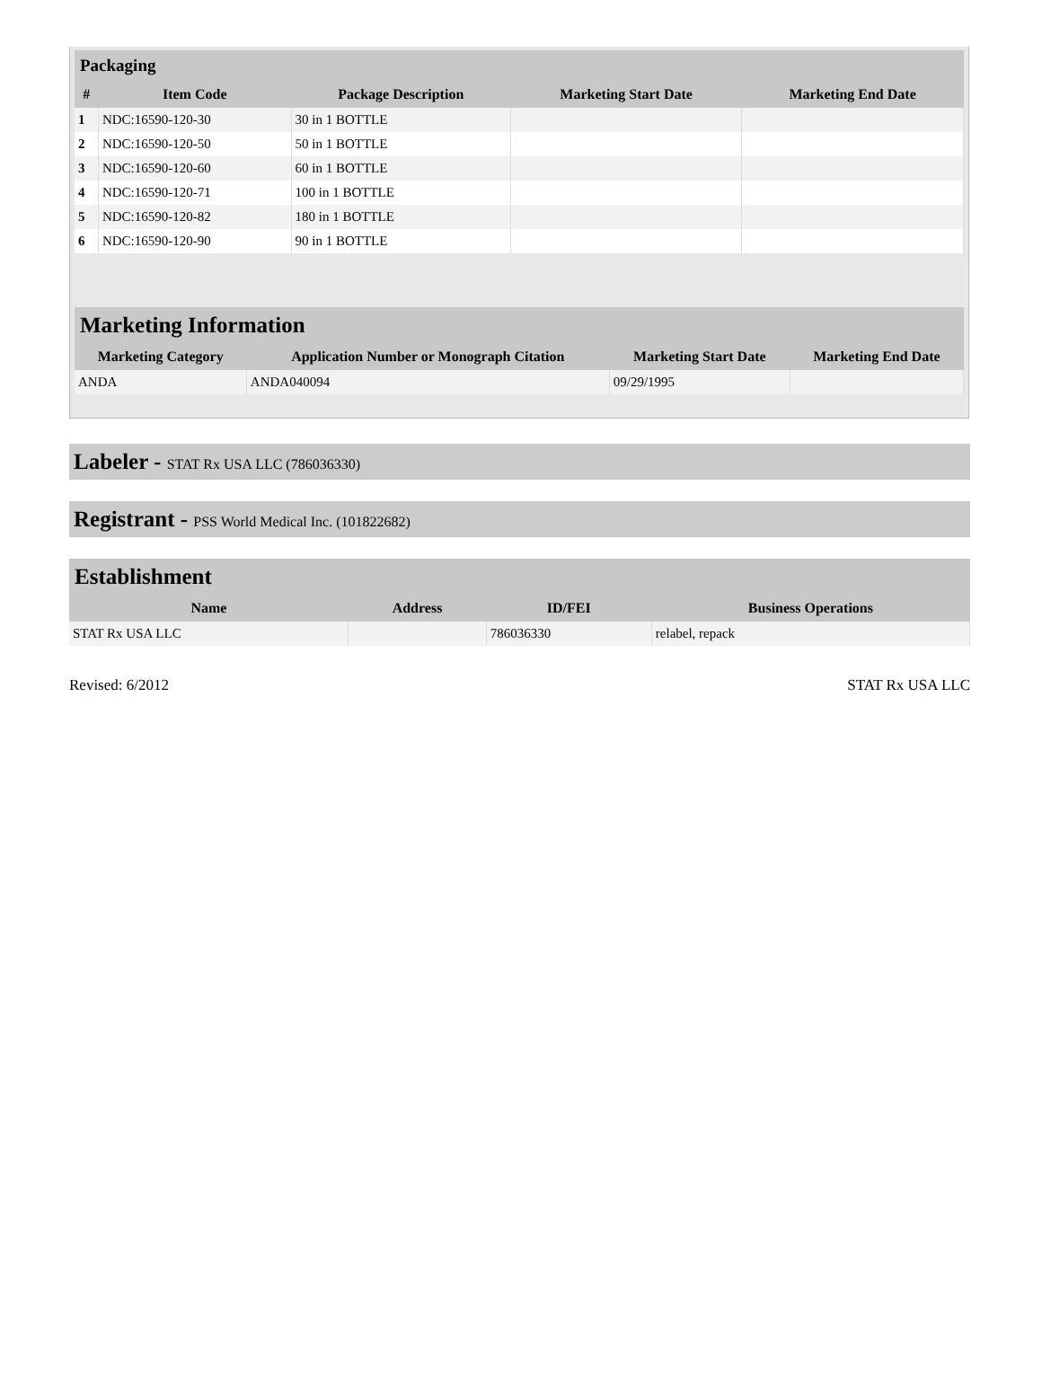| Packaging | | | | |
| --- | --- | --- | --- | --- |
| # | Item Code | Package Description | Marketing Start Date | Marketing End Date |
| 1 | NDC:16590-120-30 | 30 in 1 BOTTLE | | |
| 2 | NDC:16590-120-50 | 50 in 1 BOTTLE | | |
| 3 | NDC:16590-120-60 | 60 in 1 BOTTLE | | |
| 4 | NDC:16590-120-71 | 100 in 1 BOTTLE | | |
| 5 | NDC:16590-120-82 | 180 in 1 BOTTLE | | |
| 6 | NDC:16590-120-90 | 90 in 1 BOTTLE | | |
| Marketing Information | | | |
| --- | --- | --- | --- |
| Marketing Category | Application Number or Monograph Citation | Marketing Start Date | Marketing End Date |
| ANDA | ANDA040094 | 09/29/1995 | |
Labeler - STAT Rx USA LLC (786036330)
Registrant - PSS World Medical Inc. (101822682)
| Establishment | | | |
| --- | --- | --- | --- |
| Name | Address | ID/FEI | Business Operations |
| STAT Rx USA LLC | | 786036330 | relabel, repack |
Revised: 6/2012 STAT Rx USA LLC